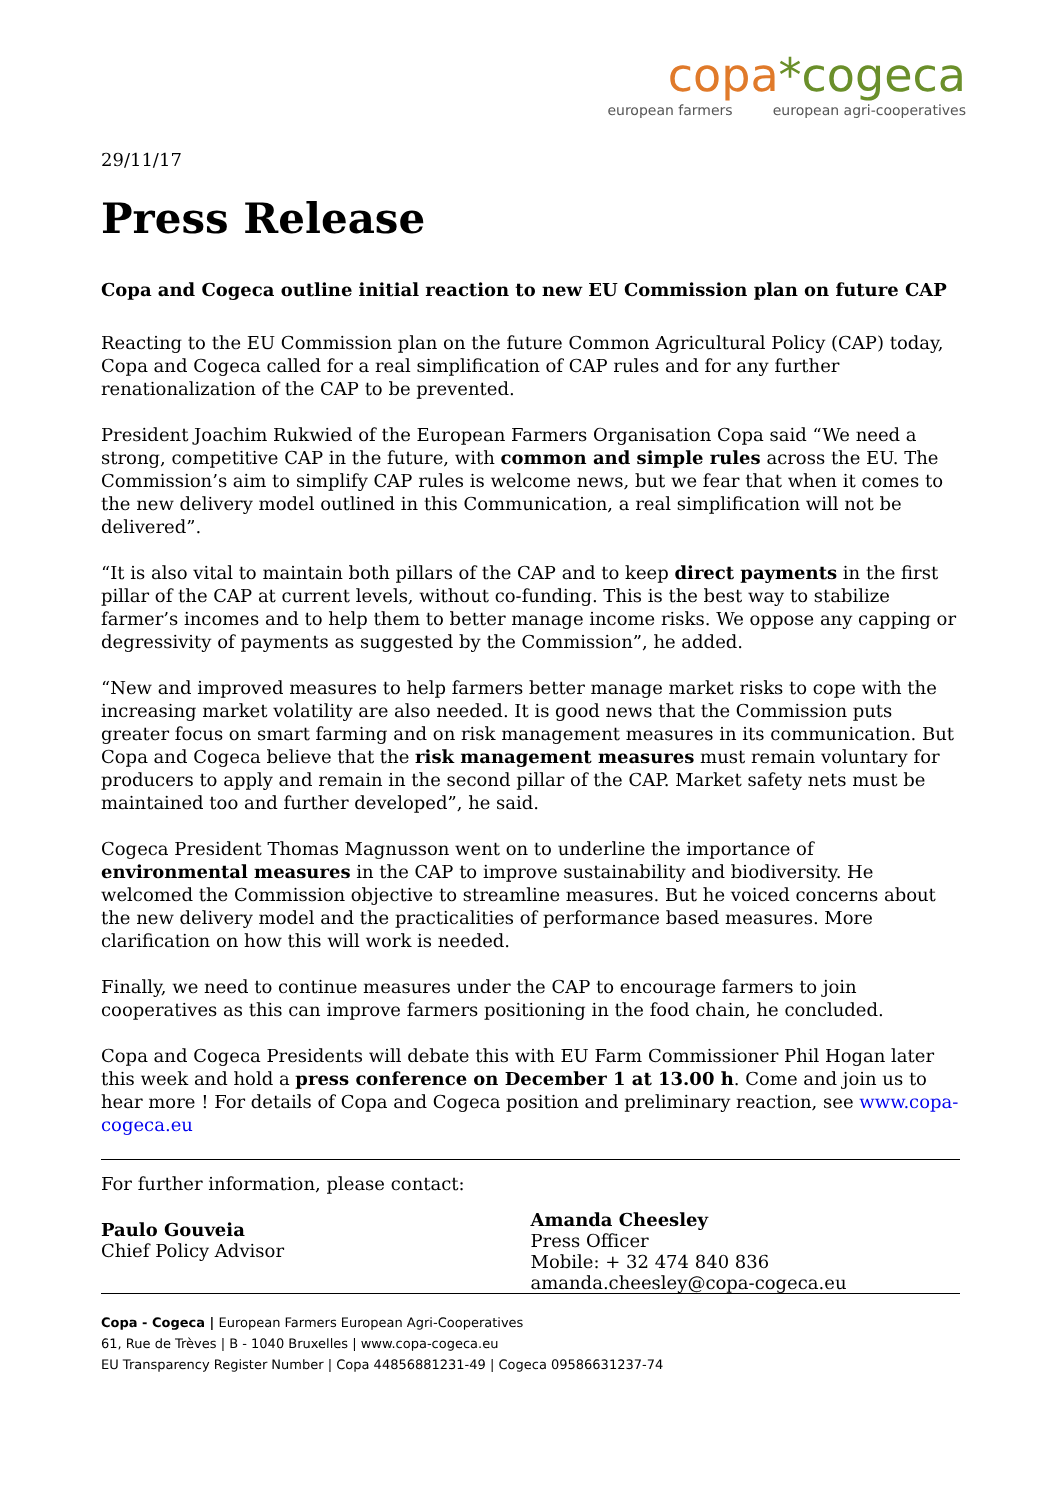copa*cogeca
european farmers european agri-cooperatives
29/11/17
Press Release
Copa and Cogeca outline initial reaction to new EU Commission plan on future CAP
Reacting to the EU Commission plan on the future Common Agricultural Policy (CAP) today, Copa and Cogeca called for a real simplification of CAP rules and for any further renationalization of the CAP to be prevented.
President Joachim Rukwied of the European Farmers Organisation Copa said “We need a strong, competitive CAP in the future, with common and simple rules across the EU. The Commission’s aim to simplify CAP rules is welcome news, but we fear that when it comes to the new delivery model outlined in this Communication, a real simplification will not be delivered”.
“It is also vital to maintain both pillars of the CAP and to keep direct payments in the first pillar of the CAP at current levels, without co-funding. This is the best way to stabilize farmer’s incomes and to help them to better manage income risks. We oppose any capping or degressivity of payments as suggested by the Commission”, he added.
“New and improved measures to help farmers better manage market risks to cope with the increasing market volatility are also needed. It is good news that the Commission puts greater focus on smart farming and on risk management measures in its communication. But Copa and Cogeca believe that the risk management measures must remain voluntary for producers to apply and remain in the second pillar of the CAP. Market safety nets must be maintained too and further developed”, he said.
Cogeca President Thomas Magnusson went on to underline the importance of environmental measures in the CAP to improve sustainability and biodiversity. He welcomed the Commission objective to streamline measures. But he voiced concerns about the new delivery model and the practicalities of performance based measures. More clarification on how this will work is needed.
Finally, we need to continue measures under the CAP to encourage farmers to join cooperatives as this can improve farmers positioning in the food chain, he concluded.
Copa and Cogeca Presidents will debate this with EU Farm Commissioner Phil Hogan later this week and hold a press conference on December 1 at 13.00 h. Come and join us to hear more ! For details of Copa and Cogeca position and preliminary reaction, see www.copa-cogeca.eu
For further information, please contact:
Paulo Gouveia
Chief Policy Advisor
Amanda Cheesley
Press Officer
Mobile: + 32 474 840 836
amanda.cheesley@copa-cogeca.eu
Copa - Cogeca | European Farmers European Agri-Cooperatives
61, Rue de Trèves | B - 1040 Bruxelles | www.copa-cogeca.eu
EU Transparency Register Number | Copa 44856881231-49 | Cogeca 09586631237-74